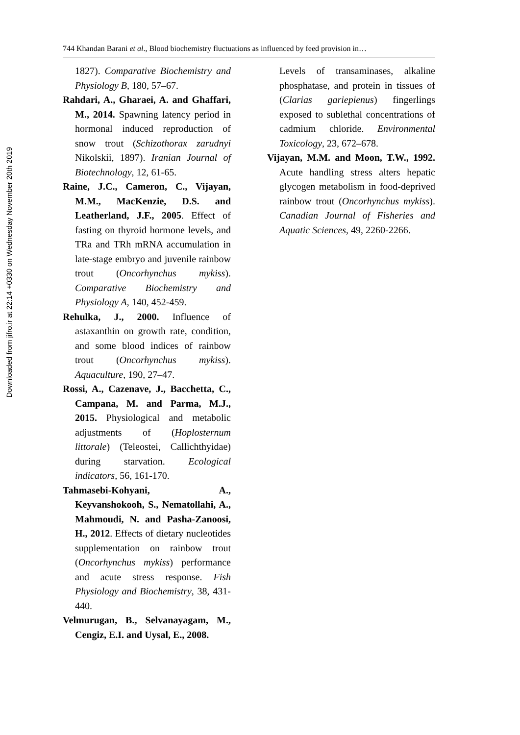Downloaded from jifro.ir at 22:14 +0330 on Wednesday November 20th 2019
744 Khandan Barani et al., Blood biochemistry fluctuations as influenced by feed provision in…
1827). Comparative Biochemistry and Physiology B, 180, 57–67.
Rahdari, A., Gharaei, A. and Ghaffari, M., 2014. Spawning latency period in hormonal induced reproduction of snow trout (Schizothorax zarudnyi Nikolskii, 1897). Iranian Journal of Biotechnology, 12, 61-65.
Raine, J.C., Cameron, C., Vijayan, M.M., MacKenzie, D.S. and Leatherland, J.F., 2005. Effect of fasting on thyroid hormone levels, and TRa and TRh mRNA accumulation in late-stage embryo and juvenile rainbow trout (Oncorhynchus mykiss). Comparative Biochemistry and Physiology A, 140, 452-459.
Rehulka, J., 2000. Influence of astaxanthin on growth rate, condition, and some blood indices of rainbow trout (Oncorhynchus mykiss). Aquaculture, 190, 27–47.
Rossi, A., Cazenave, J., Bacchetta, C., Campana, M. and Parma, M.J., 2015. Physiological and metabolic adjustments of (Hoplosternum littorale) (Teleostei, Callichthyidae) during starvation. Ecological indicators, 56, 161-170.
Tahmasebi-Kohyani, A., Keyvanshokooh, S., Nematollahi, A., Mahmoudi, N. and Pasha-Zanoosi, H., 2012. Effects of dietary nucleotides supplementation on rainbow trout (Oncorhynchus mykiss) performance and acute stress response. Fish Physiology and Biochemistry, 38, 431-440.
Velmurugan, B., Selvanayagam, M., Cengiz, E.I. and Uysal, E., 2008.
Levels of transaminases, alkaline phosphatase, and protein in tissues of (Clarias gariepienus) fingerlings exposed to sublethal concentrations of cadmium chloride. Environmental Toxicology, 23, 672–678.
Vijayan, M.M. and Moon, T.W., 1992. Acute handling stress alters hepatic glycogen metabolism in food-deprived rainbow trout (Oncorhynchus mykiss). Canadian Journal of Fisheries and Aquatic Sciences, 49, 2260-2266.